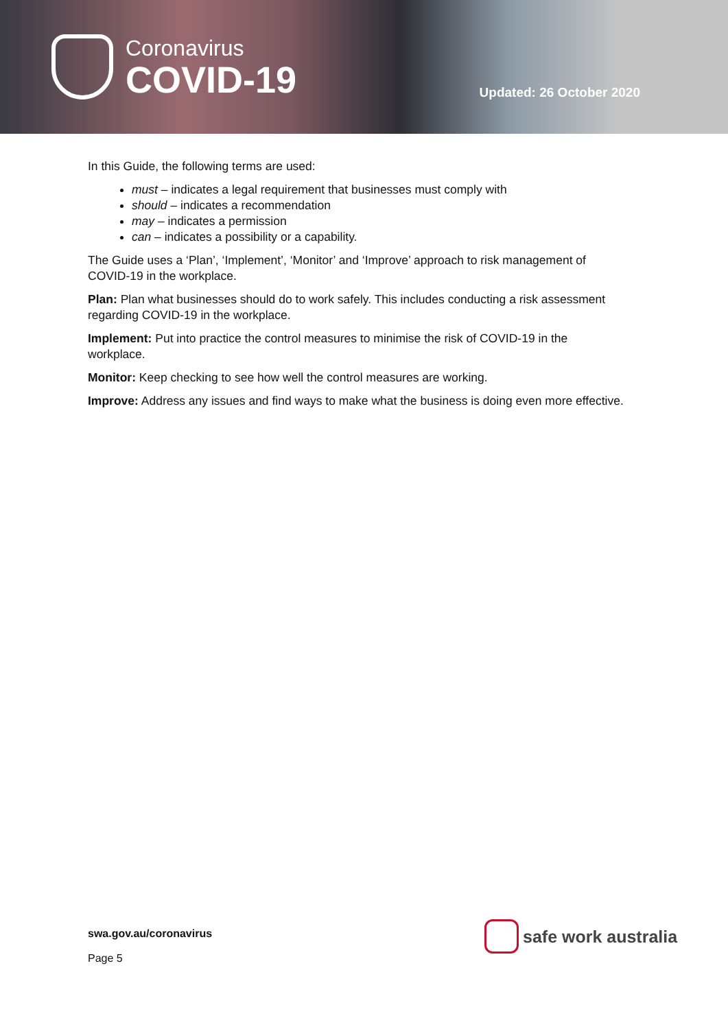Coronavirus
COVID-19
Updated: 26 October 2020
In this Guide, the following terms are used:
must – indicates a legal requirement that businesses must comply with
should – indicates a recommendation
may – indicates a permission
can – indicates a possibility or a capability.
The Guide uses a ‘Plan’, ‘Implement’, ‘Monitor’ and ‘Improve’ approach to risk management of COVID-19 in the workplace.
Plan: Plan what businesses should do to work safely. This includes conducting a risk assessment regarding COVID-19 in the workplace.
Implement: Put into practice the control measures to minimise the risk of COVID-19 in the workplace.
Monitor: Keep checking to see how well the control measures are working.
Improve: Address any issues and find ways to make what the business is doing even more effective.
swa.gov.au/coronavirus
Page 5
safe work australia